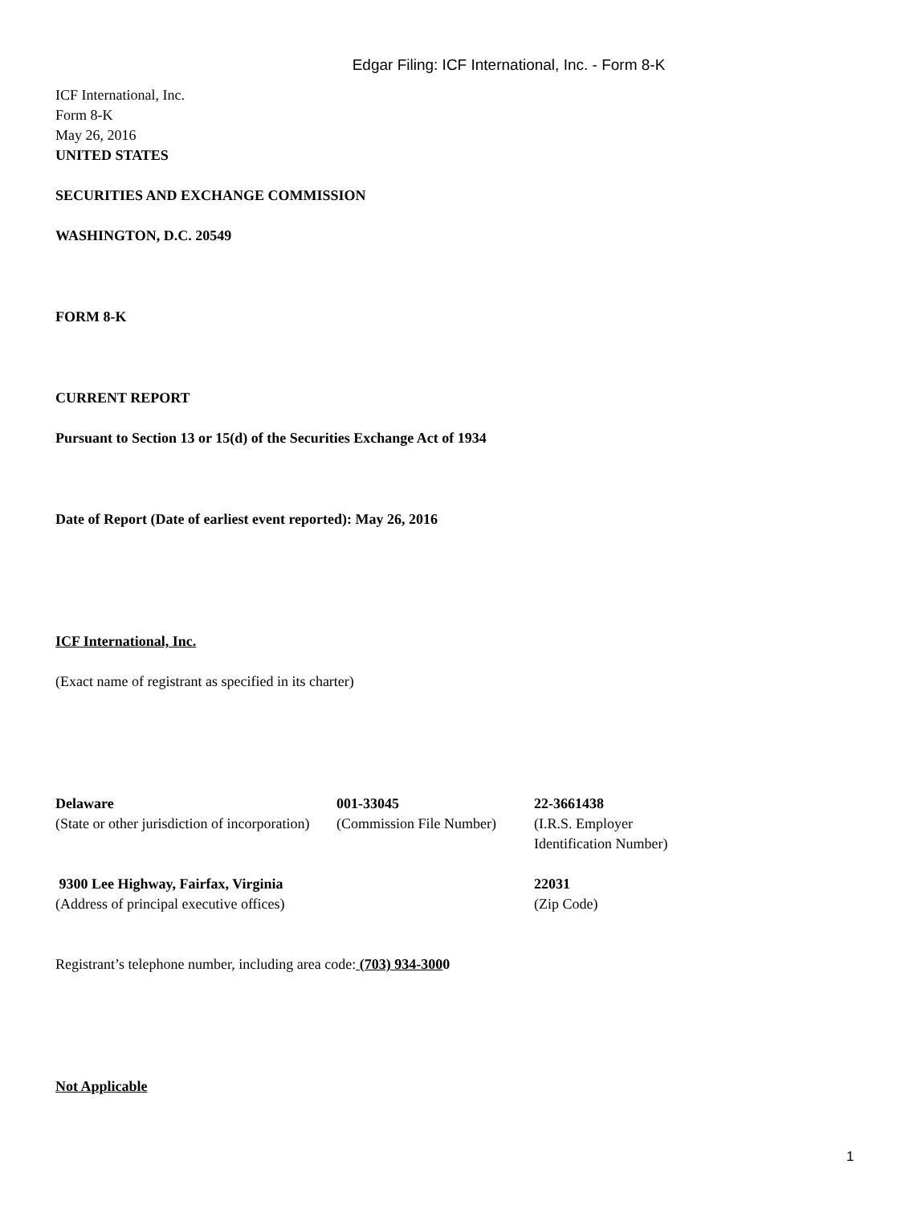Edgar Filing: ICF International, Inc. - Form 8-K
ICF International, Inc.
Form 8-K
May 26, 2016
UNITED STATES
SECURITIES AND EXCHANGE COMMISSION
WASHINGTON, D.C. 20549
FORM 8-K
CURRENT REPORT
Pursuant to Section 13 or 15(d) of the Securities Exchange Act of 1934
Date of Report (Date of earliest event reported): May 26, 2016
ICF International, Inc.
(Exact name of registrant as specified in its charter)
| Delaware | 001-33045 | 22-3661438 |
| (State or other jurisdiction of incorporation) | (Commission File Number) | (I.R.S. Employer Identification Number) |
| 9300 Lee Highway, Fairfax, Virginia | | 22031 |
| (Address of principal executive offices) | | (Zip Code) |
Registrant’s telephone number, including area code: (703) 934-3000
Not Applicable
1